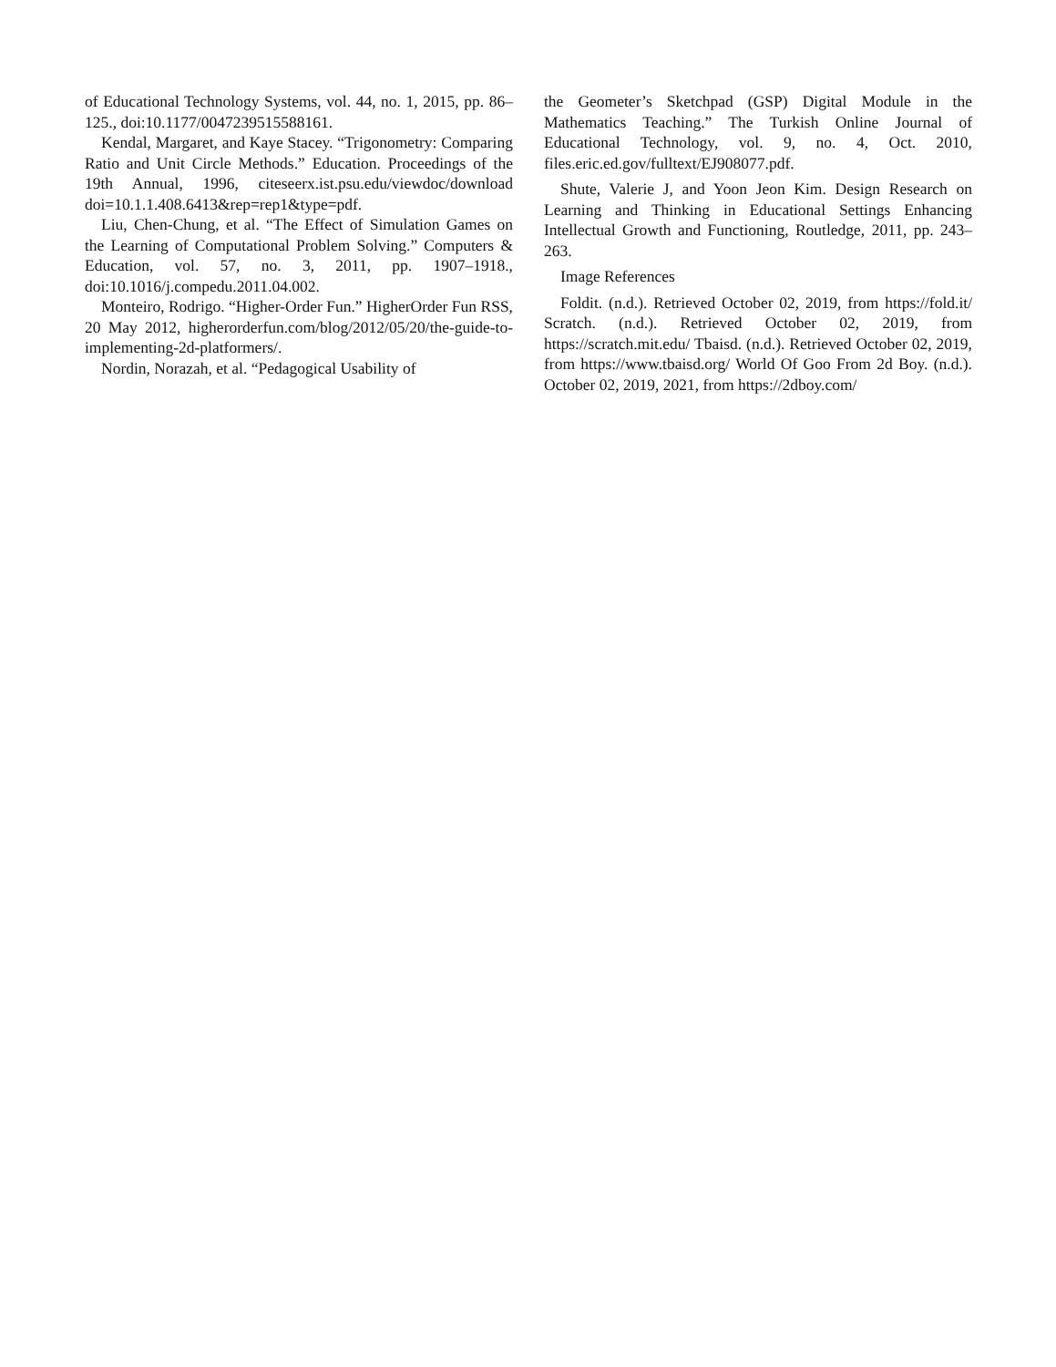of Educational Technology Systems, vol. 44, no. 1, 2015, pp. 86–125., doi:10.1177/0047239515588161.
Kendal, Margaret, and Kaye Stacey. “Trigonometry: Comparing Ratio and Unit Circle Methods.” Education. Proceedings of the 19th Annual, 1996, citeseerx.ist.psu.edu/viewdoc/download doi=10.1.1.408.6413&rep=rep1&type=pdf.
Liu, Chen-Chung, et al. “The Effect of Simulation Games on the Learning of Computational Problem Solving.” Computers & Education, vol. 57, no. 3, 2011, pp. 1907–1918., doi:10.1016/j.compedu.2011.04.002.
Monteiro, Rodrigo. “Higher-Order Fun.” HigherOrder Fun RSS, 20 May 2012, higherorderfun.com/blog/2012/05/20/the-guide-to-implementing-2d-platformers/.
Nordin, Norazah, et al. “Pedagogical Usability of
the Geometer’s Sketchpad (GSP) Digital Module in the Mathematics Teaching.” The Turkish Online Journal of Educational Technology, vol. 9, no. 4, Oct. 2010, files.eric.ed.gov/fulltext/EJ908077.pdf.
Shute, Valerie J, and Yoon Jeon Kim. Design Research on Learning and Thinking in Educational Settings Enhancing Intellectual Growth and Functioning, Routledge, 2011, pp. 243–263.
Image References
Foldit. (n.d.). Retrieved October 02, 2019, from https://fold.it/ Scratch. (n.d.). Retrieved October 02, 2019, from https://scratch.mit.edu/ Tbaisd. (n.d.). Retrieved October 02, 2019, from https://www.tbaisd.org/ World Of Goo From 2d Boy. (n.d.). October 02, 2019, 2021, from https://2dboy.com/